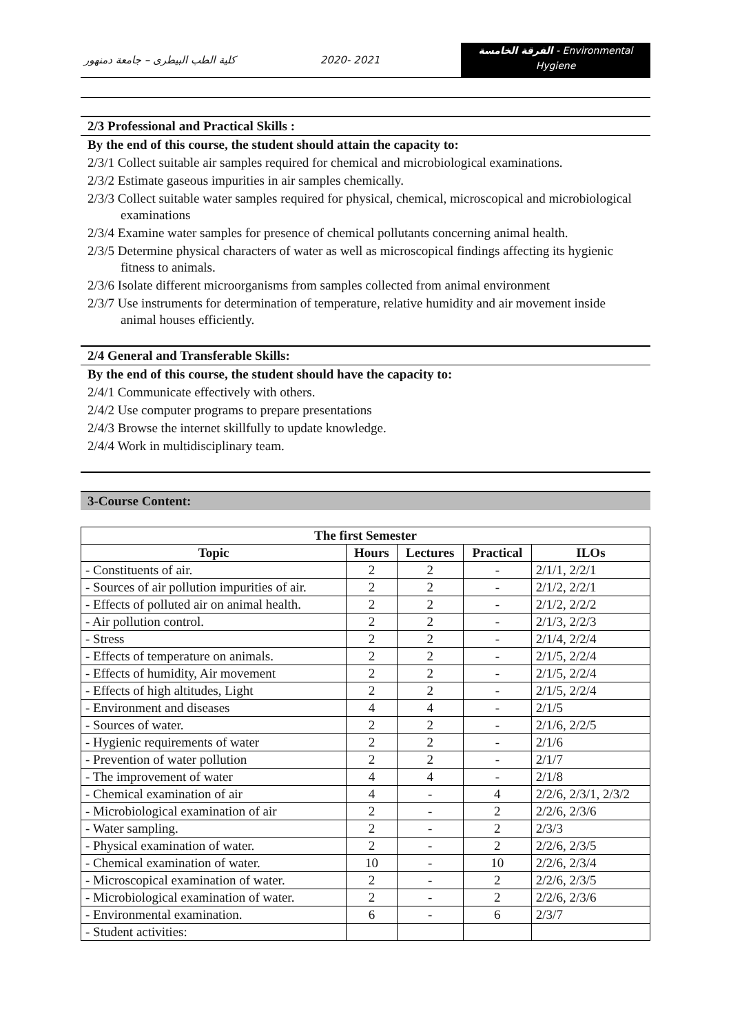كلية الطب البيطرى – جامعة دمنهور 2020- 2021
الفرقة الخامسة - Environmental
Hygiene
2/3 Professional and Practical Skills :
By the end of this course, the student should attain the capacity to:
2/3/1 Collect suitable air samples required for chemical and microbiological examinations.
2/3/2 Estimate gaseous impurities in air samples chemically.
2/3/3 Collect suitable water samples required for physical, chemical, microscopical and microbiological examinations
2/3/4 Examine water samples for presence of chemical pollutants concerning animal health.
2/3/5 Determine physical characters of water as well as microscopical findings affecting its hygienic fitness to animals.
2/3/6 Isolate different microorganisms from samples collected from animal environment
2/3/7 Use instruments for determination of temperature, relative humidity and air movement inside animal houses efficiently.
2/4 General and Transferable Skills:
By the end of this course, the student should have the capacity to:
2/4/1 Communicate effectively with others.
2/4/2 Use computer programs to prepare presentations
2/4/3 Browse the internet skillfully to update knowledge.
2/4/4 Work in multidisciplinary team.
3-Course Content:
| The first Semester | | | | |
| --- | --- | --- | --- | --- |
| Topic | Hours | Lectures | Practical | ILOs |
| - Constituents of air. | 2 | 2 | - | 2/1/1, 2/2/1 |
| - Sources of air pollution impurities of air. | 2 | 2 | - | 2/1/2, 2/2/1 |
| - Effects of polluted air on animal health. | 2 | 2 | - | 2/1/2, 2/2/2 |
| - Air pollution control. | 2 | 2 | - | 2/1/3, 2/2/3 |
| - Stress | 2 | 2 | - | 2/1/4, 2/2/4 |
| - Effects of temperature on animals. | 2 | 2 | - | 2/1/5, 2/2/4 |
| - Effects of humidity, Air movement | 2 | 2 | - | 2/1/5, 2/2/4 |
| - Effects of high altitudes, Light | 2 | 2 | - | 2/1/5, 2/2/4 |
| - Environment and diseases | 4 | 4 | - | 2/1/5 |
| - Sources of water. | 2 | 2 | - | 2/1/6, 2/2/5 |
| - Hygienic requirements of water | 2 | 2 | - | 2/1/6 |
| - Prevention of water pollution | 2 | 2 | - | 2/1/7 |
| - The improvement of water | 4 | 4 | - | 2/1/8 |
| - Chemical examination of air | 4 | - | 4 | 2/2/6, 2/3/1, 2/3/2 |
| - Microbiological examination of air | 2 | - | 2 | 2/2/6, 2/3/6 |
| - Water sampling. | 2 | - | 2 | 2/3/3 |
| - Physical examination of water. | 2 | - | 2 | 2/2/6, 2/3/5 |
| - Chemical examination of water. | 10 | - | 10 | 2/2/6, 2/3/4 |
| - Microscopical examination of water. | 2 | - | 2 | 2/2/6, 2/3/5 |
| - Microbiological examination of water. | 2 | - | 2 | 2/2/6, 2/3/6 |
| - Environmental examination. | 6 | - | 6 | 2/3/7 |
| - Student activities: | | | | |